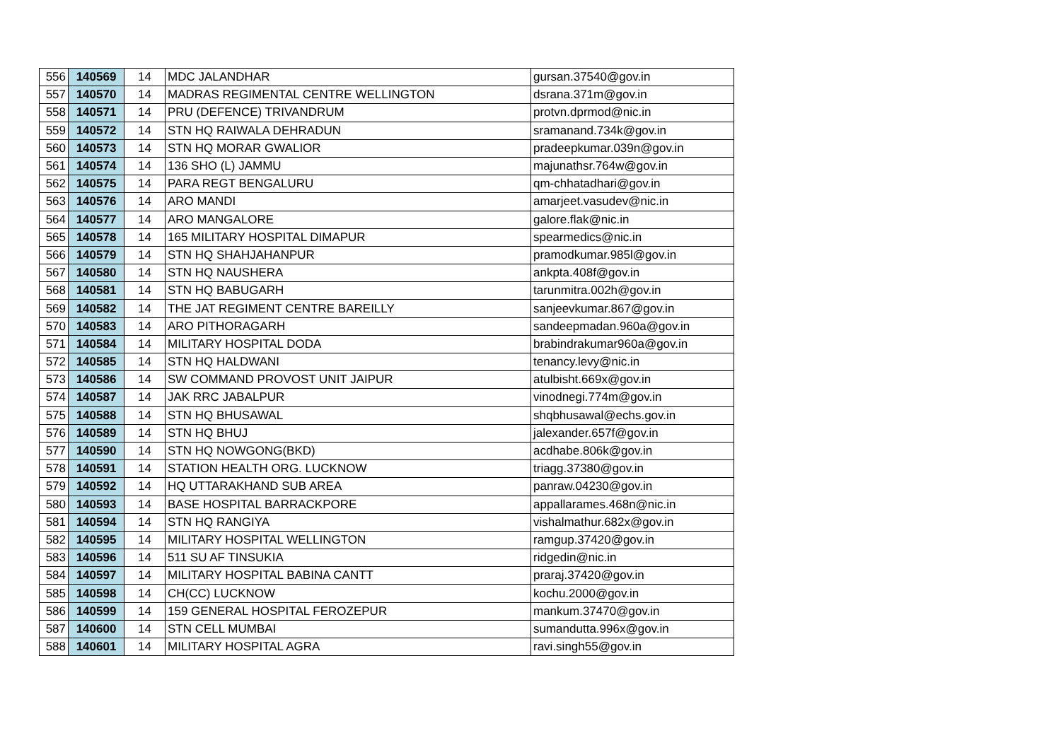| 556 | 140569 | 14 | MDC JALANDHAR | gursan.37540@gov.in |
| 557 | 140570 | 14 | MADRAS REGIMENTAL CENTRE WELLINGTON | dsrana.371m@gov.in |
| 558 | 140571 | 14 | PRU (DEFENCE) TRIVANDRUM | protvn.dprmod@nic.in |
| 559 | 140572 | 14 | STN HQ RAIWALA DEHRADUN | sramanand.734k@gov.in |
| 560 | 140573 | 14 | STN HQ MORAR GWALIOR | pradeepkumar.039n@gov.in |
| 561 | 140574 | 14 | 136 SHO (L) JAMMU | majunathsr.764w@gov.in |
| 562 | 140575 | 14 | PARA REGT BENGALURU | qm-chhatadhari@gov.in |
| 563 | 140576 | 14 | ARO MANDI | amarjeet.vasudev@nic.in |
| 564 | 140577 | 14 | ARO MANGALORE | galore.flak@nic.in |
| 565 | 140578 | 14 | 165 MILITARY HOSPITAL DIMAPUR | spearmedics@nic.in |
| 566 | 140579 | 14 | STN HQ SHAHJAHANPUR | pramodkumar.985l@gov.in |
| 567 | 140580 | 14 | STN HQ NAUSHERA | ankpta.408f@gov.in |
| 568 | 140581 | 14 | STN HQ BABUGARH | tarunmitra.002h@gov.in |
| 569 | 140582 | 14 | THE JAT REGIMENT CENTRE BAREILLY | sanjeevkumar.867@gov.in |
| 570 | 140583 | 14 | ARO PITHORAGARH | sandeepmadan.960a@gov.in |
| 571 | 140584 | 14 | MILITARY HOSPITAL DODA | brabindrakumar960a@gov.in |
| 572 | 140585 | 14 | STN HQ HALDWANI | tenancy.levy@nic.in |
| 573 | 140586 | 14 | SW COMMAND PROVOST UNIT JAIPUR | atulbisht.669x@gov.in |
| 574 | 140587 | 14 | JAK RRC JABALPUR | vinodnegi.774m@gov.in |
| 575 | 140588 | 14 | STN HQ BHUSAWAL | shqbhusawal@echs.gov.in |
| 576 | 140589 | 14 | STN HQ BHUJ | jalexander.657f@gov.in |
| 577 | 140590 | 14 | STN HQ NOWGONG(BKD) | acdhabe.806k@gov.in |
| 578 | 140591 | 14 | STATION HEALTH ORG. LUCKNOW | triagg.37380@gov.in |
| 579 | 140592 | 14 | HQ UTTARAKHAND SUB AREA | panraw.04230@gov.in |
| 580 | 140593 | 14 | BASE HOSPITAL BARRACKPORE | appallarames.468n@nic.in |
| 581 | 140594 | 14 | STN HQ RANGIYA | vishalmathur.682x@gov.in |
| 582 | 140595 | 14 | MILITARY HOSPITAL WELLINGTON | ramgup.37420@gov.in |
| 583 | 140596 | 14 | 511 SU AF TINSUKIA | ridgedin@nic.in |
| 584 | 140597 | 14 | MILITARY HOSPITAL BABINA CANTT | praraj.37420@gov.in |
| 585 | 140598 | 14 | CH(CC) LUCKNOW | kochu.2000@gov.in |
| 586 | 140599 | 14 | 159 GENERAL HOSPITAL FEROZEPUR | mankum.37470@gov.in |
| 587 | 140600 | 14 | STN CELL MUMBAI | sumandutta.996x@gov.in |
| 588 | 140601 | 14 | MILITARY HOSPITAL AGRA | ravi.singh55@gov.in |